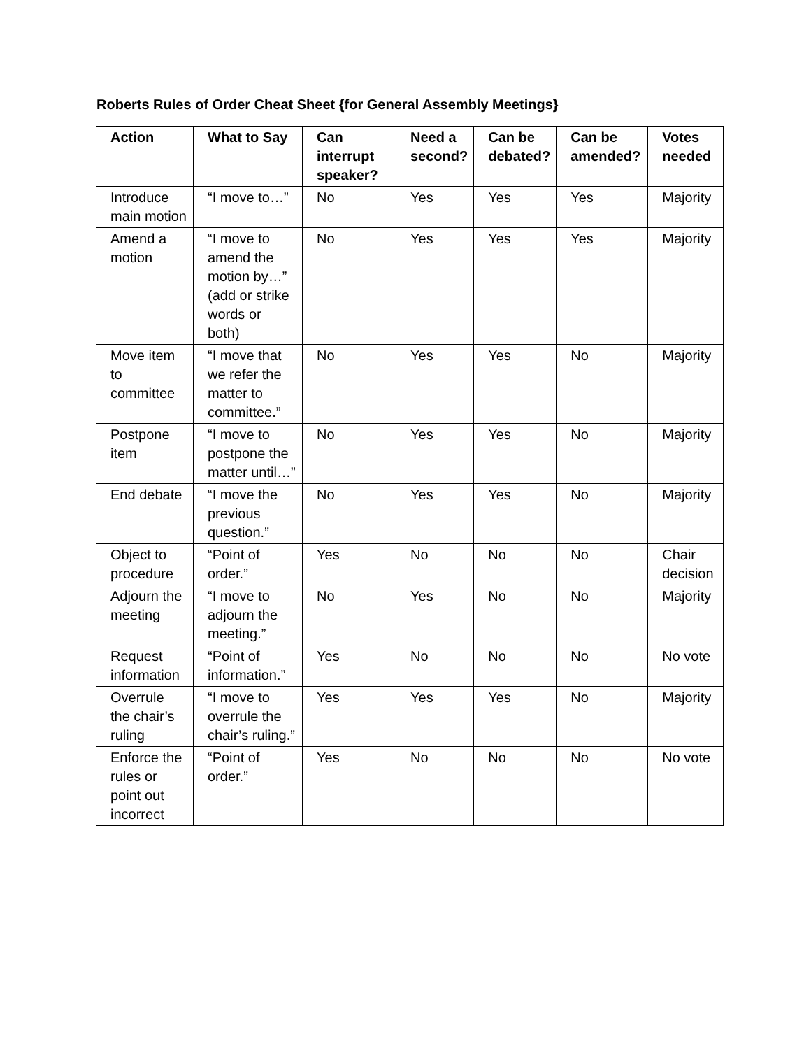Roberts Rules of Order Cheat Sheet {for General Assembly Meetings}
| Action | What to Say | Can interrupt speaker? | Need a second? | Can be debated? | Can be amended? | Votes needed |
| --- | --- | --- | --- | --- | --- | --- |
| Introduce main motion | “I move to…” | No | Yes | Yes | Yes | Majority |
| Amend a motion | “I move to amend the motion by…” (add or strike words or both) | No | Yes | Yes | Yes | Majority |
| Move item to committee | “I move that we refer the matter to committee.” | No | Yes | Yes | No | Majority |
| Postpone item | “I move to postpone the matter until…” | No | Yes | Yes | No | Majority |
| End debate | “I move the previous question.” | No | Yes | Yes | No | Majority |
| Object to procedure | “Point of order.” | Yes | No | No | No | Chair decision |
| Adjourn the meeting | “I move to adjourn the meeting.” | No | Yes | No | No | Majority |
| Request information | “Point of information.” | Yes | No | No | No | No vote |
| Overrule the chair’s ruling | “I move to overrule the chair’s ruling.” | Yes | Yes | Yes | No | Majority |
| Enforce the rules or point out incorrect | “Point of order.” | Yes | No | No | No | No vote |